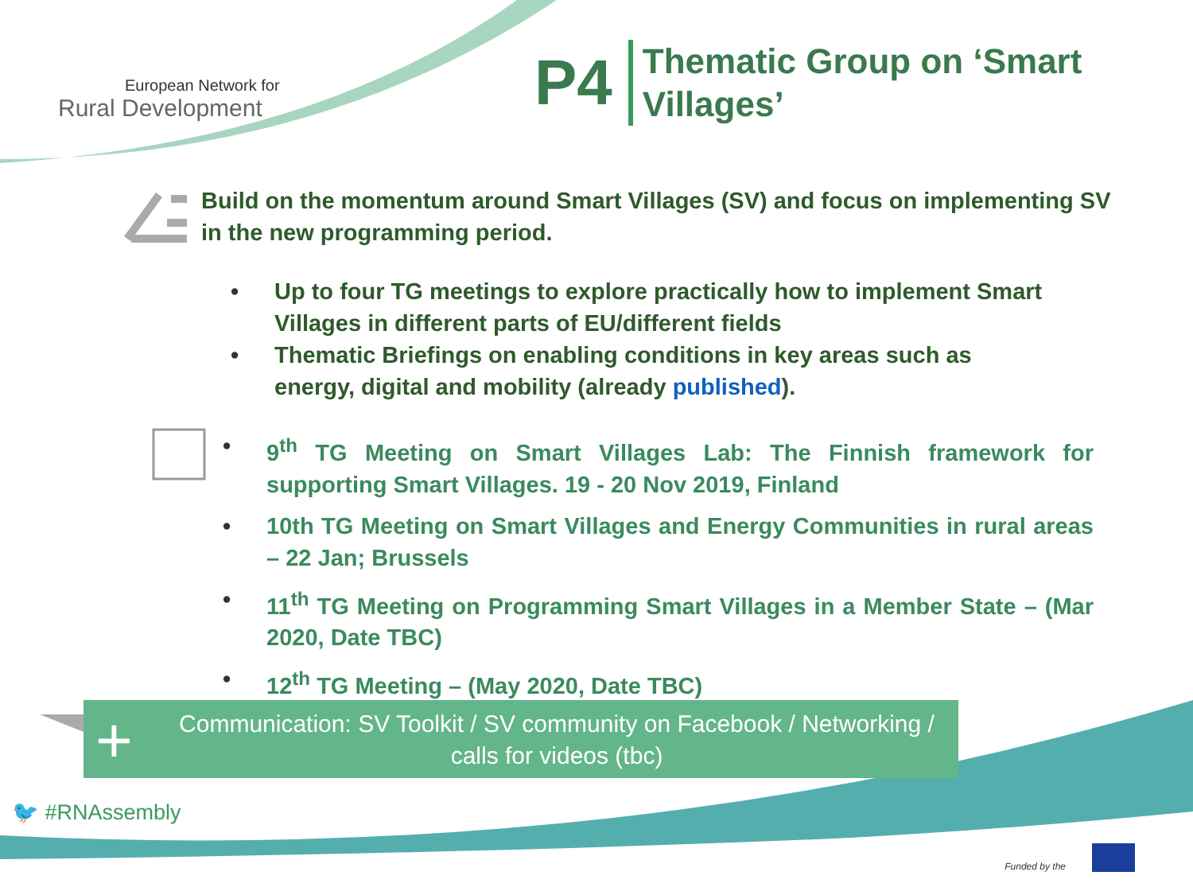European Network for
Rural Development
P4
Thematic Group on ‘Smart
Villages’
Build on the momentum around Smart Villages (SV) and focus on implementing SV in the new programming period.
• Up to four TG meetings to explore practically how to implement Smart Villages in different parts of EU/different fields
• Thematic Briefings on enabling conditions in key areas such as energy, digital and mobility (already published).
• 9<sup>th</sup> TG Meeting on Smart Villages Lab: The Finnish framework for supporting Smart Villages. 19 - 20 Nov 2019, Finland
• 10th TG Meeting on Smart Villages and Energy Communities in rural areas – 22 Jan; Brussels
• 11<sup>th</sup> TG Meeting on Programming Smart Villages in a Member State – (Mar 2020, Date TBC)
• 12<sup>th</sup> TG Meeting – (May 2020, Date TBC)
Communication: SV Toolkit / SV community on Facebook / Networking /
calls for videos (tbc)
+
🐦 #RNAssembly
Funded by the